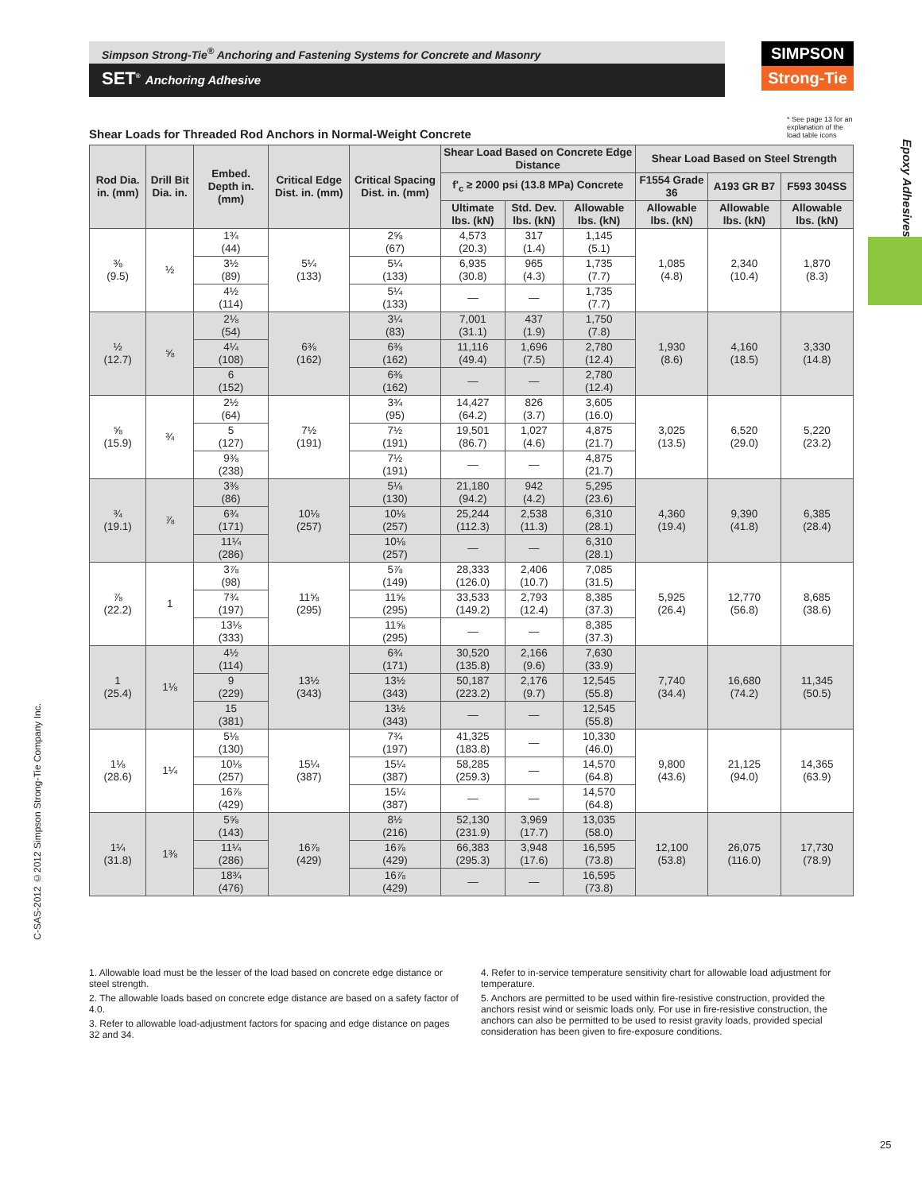Simpson Strong-Tie<sup>®</sup> Anchoring and Fastening Systems for Concrete and Masonry
SET<sup>®</sup> Anchoring Adhesive
SIMPSON
Strong-Tie
Epoxy Adhesives
C-SAS-2012 ©2012 Simpson Strong-Tie Company Inc.
Shear Loads for Threaded Rod Anchors in Normal-Weight Concrete
* See page 13 for an explanation of the load table icons
| Rod Dia. in. (mm) | Drill Bit Dia. in. | Embed. Depth in. (mm) | Critical Edge Dist. in. (mm) | Critical Spacing Dist. in. (mm) | Shear Load Based on Concrete Edge Distance | | | Shear Load Based on Steel Strength | | |
| --- | --- | --- | --- | --- | --- | --- | --- | --- | --- | --- |
| | | | | | f'<sub>c</sub> ≥ 2000 psi (13.8 MPa) Concrete | | | F1554 Grade 36 | A193 GR B7 | F593 304SS |
| | | | | | Ultimate lbs. (kN) | Std. Dev. lbs. (kN) | Allowable lbs. (kN) | Allowable lbs. (kN) | Allowable lbs. (kN) | Allowable lbs. (kN) |
| ⅜ (9.5) | ½ | 1¾ (44) | 5¼ (133) | 2⅝ (67) | 4,573 (20.3) | 317 (1.4) | 1,145 (5.1) | 1,085 (4.8) | 2,340 (10.4) | 1,870 (8.3) |
| | | 3½ (89) | | 5¼ (133) | 6,935 (30.8) | 965 (4.3) | 1,735 (7.7) | | | |
| | | 4½ (114) | | 5¼ (133) | — | — | 1,735 (7.7) | | | |
| ½ (12.7) | ⅝ | 2⅛ (54) | 6⅜ (162) | 3¼ (83) | 7,001 (31.1) | 437 (1.9) | 1,750 (7.8) | 1,930 (8.6) | 4,160 (18.5) | 3,330 (14.8) |
| | | 4¼ (108) | | 6⅜ (162) | 11,116 (49.4) | 1,696 (7.5) | 2,780 (12.4) | | | |
| | | 6 (152) | | 6⅜ (162) | — | — | 2,780 (12.4) | | | |
| ⅝ (15.9) | ¾ | 2½ (64) | 7½ (191) | 3¾ (95) | 14,427 (64.2) | 826 (3.7) | 3,605 (16.0) | 3,025 (13.5) | 6,520 (29.0) | 5,220 (23.2) |
| | | 5 (127) | | 7½ (191) | 19,501 (86.7) | 1,027 (4.6) | 4,875 (21.7) | | | |
| | | 9⅜ (238) | | 7½ (191) | — | — | 4,875 (21.7) | | | |
| ¾ (19.1) | ⅞ | 3⅜ (86) | 10⅛ (257) | 5⅛ (130) | 21,180 (94.2) | 942 (4.2) | 5,295 (23.6) | 4,360 (19.4) | 9,390 (41.8) | 6,385 (28.4) |
| | | 6¾ (171) | | 10⅛ (257) | 25,244 (112.3) | 2,538 (11.3) | 6,310 (28.1) | | | |
| | | 11¼ (286) | | 10⅛ (257) | — | — | 6,310 (28.1) | | | |
| ⅞ (22.2) | 1 | 3⅞ (98) | 11⅝ (295) | 5⅞ (149) | 28,333 (126.0) | 2,406 (10.7) | 7,085 (31.5) | 5,925 (26.4) | 12,770 (56.8) | 8,685 (38.6) |
| | | 7¾ (197) | | 11⅝ (295) | 33,533 (149.2) | 2,793 (12.4) | 8,385 (37.3) | | | |
| | | 13⅛ (333) | | 11⅝ (295) | — | — | 8,385 (37.3) | | | |
| 1 (25.4) | 1⅛ | 4½ (114) | 13½ (343) | 6¾ (171) | 30,520 (135.8) | 2,166 (9.6) | 7,630 (33.9) | 7,740 (34.4) | 16,680 (74.2) | 11,345 (50.5) |
| | | 9 (229) | | 13½ (343) | 50,187 (223.2) | 2,176 (9.7) | 12,545 (55.8) | | | |
| | | 15 (381) | | 13½ (343) | — | — | 12,545 (55.8) | | | |
| 1⅛ (28.6) | 1¼ | 5⅛ (130) | 15¼ (387) | 7¾ (197) | 41,325 (183.8) | — | 10,330 (46.0) | 9,800 (43.6) | 21,125 (94.0) | 14,365 (63.9) |
| | | 10⅛ (257) | | 15¼ (387) | 58,285 (259.3) | — | 14,570 (64.8) | | | |
| | | 16⅞ (429) | | 15¼ (387) | — | — | 14,570 (64.8) | | | |
| 1¼ (31.8) | 1⅜ | 5⅝ (143) | 16⅞ (429) | 8½ (216) | 52,130 (231.9) | 3,969 (17.7) | 13,035 (58.0) | 12,100 (53.8) | 26,075 (116.0) | 17,730 (78.9) |
| | | 11¼ (286) | | 16⅞ (429) | 66,383 (295.3) | 3,948 (17.6) | 16,595 (73.8) | | | |
| | | 18¾ (476) | | 16⅞ (429) | — | — | 16,595 (73.8) | | | |
1. Allowable load must be the lesser of the load based on concrete edge distance or steel strength.
2. The allowable loads based on concrete edge distance are based on a safety factor of 4.0.
3. Refer to allowable load-adjustment factors for spacing and edge distance on pages 32 and 34.
4. Refer to in-service temperature sensitivity chart for allowable load adjustment for temperature.
5. Anchors are permitted to be used within fire-resistive construction, provided the anchors resist wind or seismic loads only. For use in fire-resistive construction, the anchors can also be permitted to be used to resist gravity loads, provided special consideration has been given to fire-exposure conditions.
25